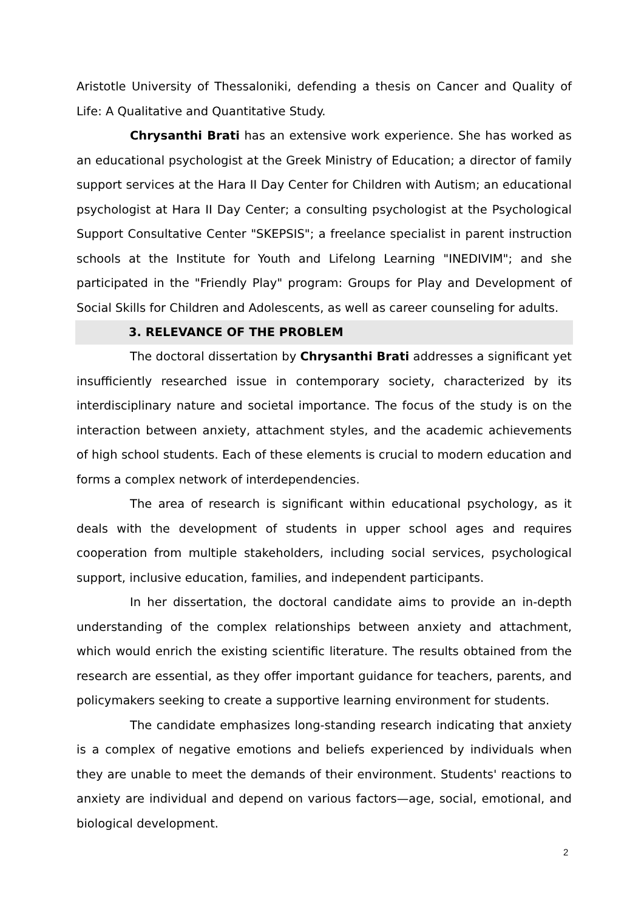Aristotle University of Thessaloniki, defending a thesis on Cancer and Quality of Life: A Qualitative and Quantitative Study.
Chrysanthi Brati has an extensive work experience. She has worked as an educational psychologist at the Greek Ministry of Education; a director of family support services at the Hara II Day Center for Children with Autism; an educational psychologist at Hara II Day Center; a consulting psychologist at the Psychological Support Consultative Center "SKEPSIS"; a freelance specialist in parent instruction schools at the Institute for Youth and Lifelong Learning "INEDIVIM"; and she participated in the "Friendly Play" program: Groups for Play and Development of Social Skills for Children and Adolescents, as well as career counseling for adults.
3. RELEVANCE OF THE PROBLEM
The doctoral dissertation by Chrysanthi Brati addresses a significant yet insufficiently researched issue in contemporary society, characterized by its interdisciplinary nature and societal importance. The focus of the study is on the interaction between anxiety, attachment styles, and the academic achievements of high school students. Each of these elements is crucial to modern education and forms a complex network of interdependencies.
The area of research is significant within educational psychology, as it deals with the development of students in upper school ages and requires cooperation from multiple stakeholders, including social services, psychological support, inclusive education, families, and independent participants.
In her dissertation, the doctoral candidate aims to provide an in-depth understanding of the complex relationships between anxiety and attachment, which would enrich the existing scientific literature. The results obtained from the research are essential, as they offer important guidance for teachers, parents, and policymakers seeking to create a supportive learning environment for students.
The candidate emphasizes long-standing research indicating that anxiety is a complex of negative emotions and beliefs experienced by individuals when they are unable to meet the demands of their environment. Students' reactions to anxiety are individual and depend on various factors—age, social, emotional, and biological development.
2